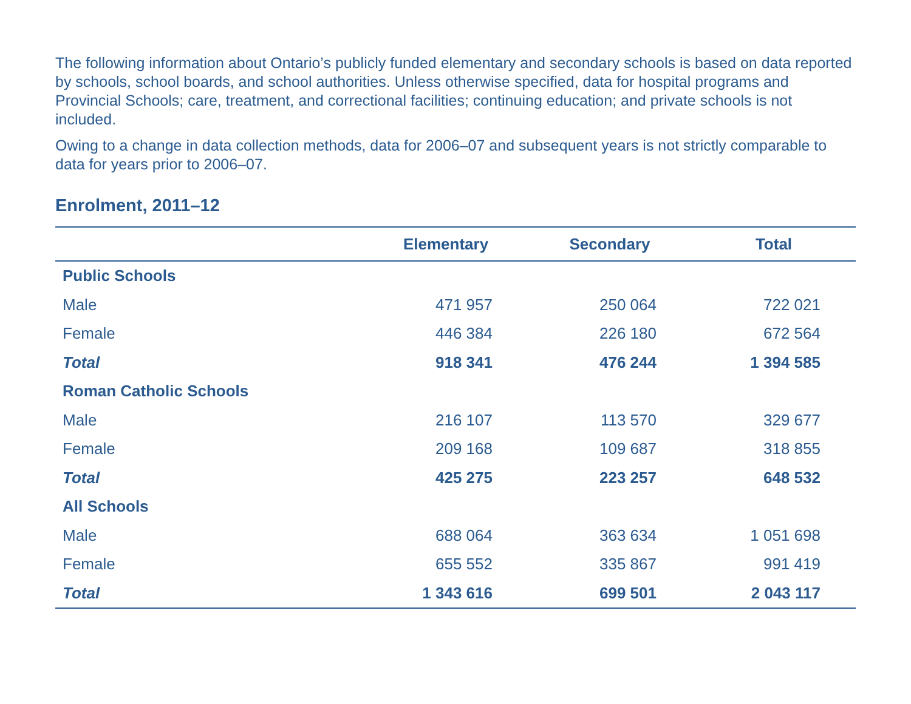The following information about Ontario’s publicly funded elementary and secondary schools is based on data reported by schools, school boards, and school authorities. Unless otherwise specified, data for hospital programs and Provincial Schools; care, treatment, and correctional facilities; continuing education; and private schools is not included.
Owing to a change in data collection methods, data for 2006–07 and subsequent years is not strictly comparable to data for years prior to 2006–07.
Enrolment, 2011–12
| | Elementary | Secondary | Total |
| --- | --- | --- | --- |
| Public Schools | | | |
| Male | 471 957 | 250 064 | 722 021 |
| Female | 446 384 | 226 180 | 672 564 |
| Total | 918 341 | 476 244 | 1 394 585 |
| Roman Catholic Schools | | | |
| Male | 216 107 | 113 570 | 329 677 |
| Female | 209 168 | 109 687 | 318 855 |
| Total | 425 275 | 223 257 | 648 532 |
| All Schools | | | |
| Male | 688 064 | 363 634 | 1 051 698 |
| Female | 655 552 | 335 867 | 991 419 |
| Total | 1 343 616 | 699 501 | 2 043 117 |